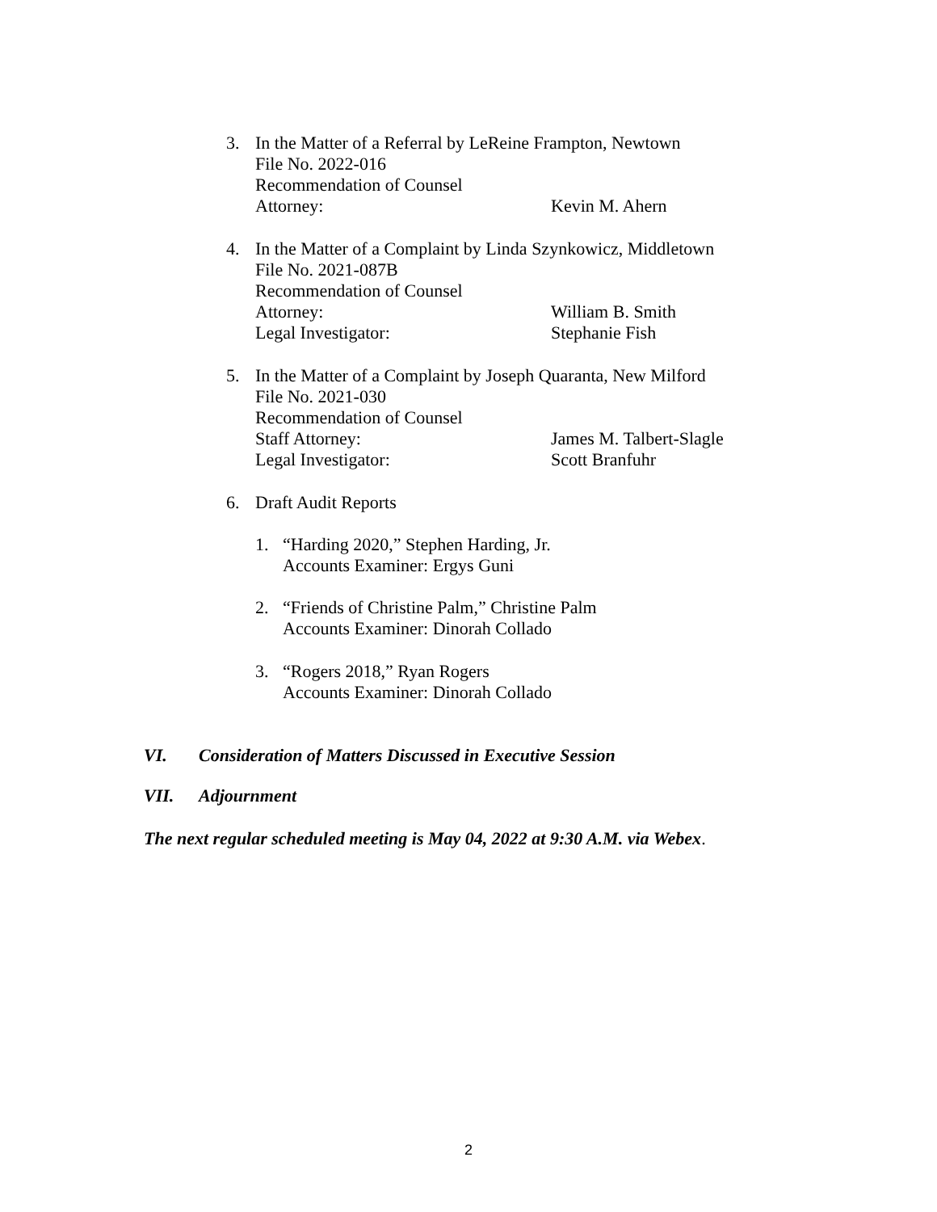3. In the Matter of a Referral by LeReine Frampton, Newtown
File No. 2022-016
Recommendation of Counsel
Attorney: Kevin M. Ahern
4. In the Matter of a Complaint by Linda Szynkowicz, Middletown
File No. 2021-087B
Recommendation of Counsel
Attorney: William B. Smith
Legal Investigator: Stephanie Fish
5. In the Matter of a Complaint by Joseph Quaranta, New Milford
File No. 2021-030
Recommendation of Counsel
Staff Attorney: James M. Talbert-Slagle
Legal Investigator: Scott Branfuhr
6. Draft Audit Reports
1. “Harding 2020,” Stephen Harding, Jr.
Accounts Examiner: Ergys Guni
2. “Friends of Christine Palm,” Christine Palm
Accounts Examiner: Dinorah Collado
3. “Rogers 2018,” Ryan Rogers
Accounts Examiner: Dinorah Collado
VI. Consideration of Matters Discussed in Executive Session
VII. Adjournment
The next regular scheduled meeting is May 04, 2022 at 9:30 A.M. via Webex.
2